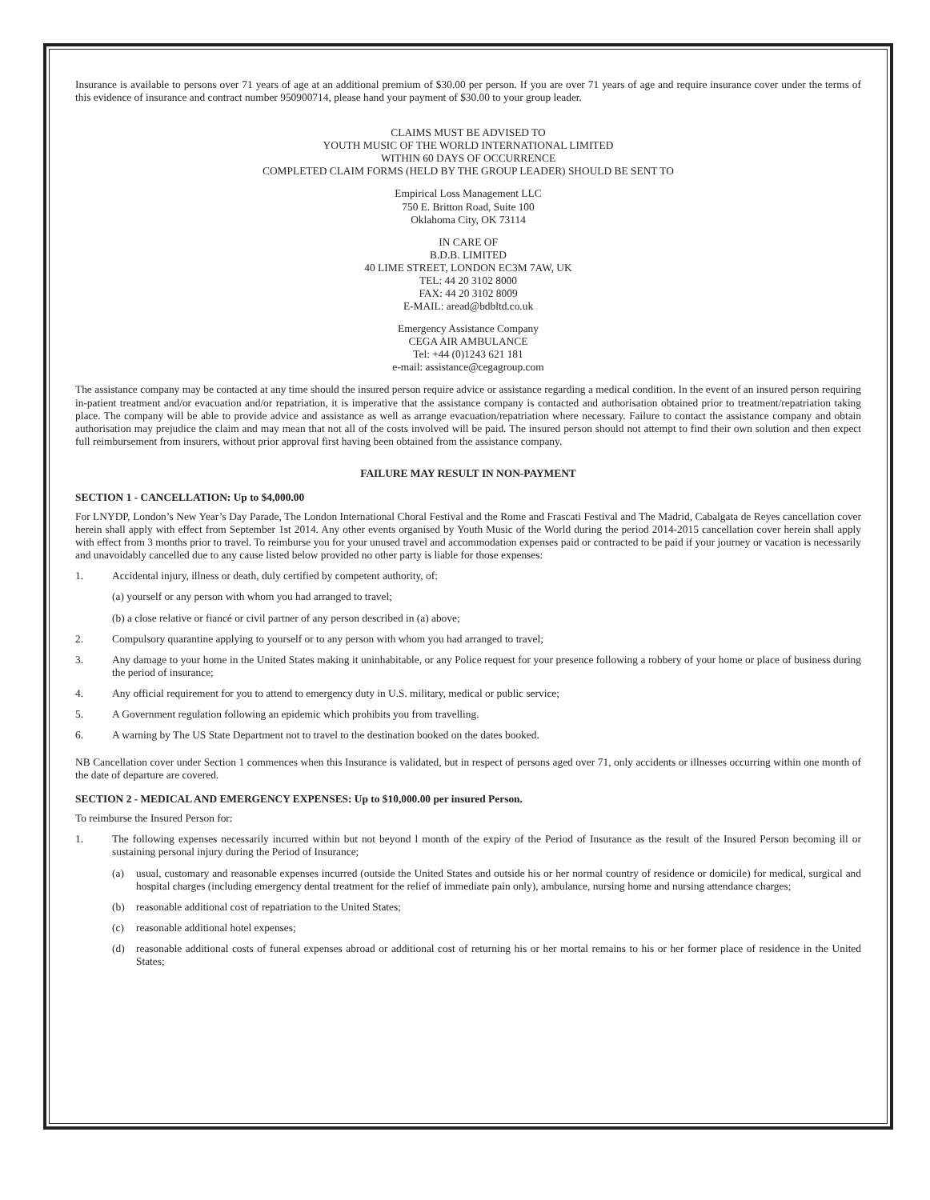Insurance is available to persons over 71 years of age at an additional premium of $30.00 per person. If you are over 71 years of age and require insurance cover under the terms of this evidence of insurance and contract number 950900714, please hand your payment of $30.00 to your group leader.
CLAIMS MUST BE ADVISED TO
YOUTH MUSIC OF THE WORLD INTERNATIONAL LIMITED
WITHIN 60 DAYS OF OCCURRENCE
COMPLETED CLAIM FORMS (HELD BY THE GROUP LEADER) SHOULD BE SENT TO
Empirical Loss Management LLC
750 E. Britton Road, Suite 100
Oklahoma City, OK 73114
IN CARE OF
B.D.B. LIMITED
40 LIME STREET, LONDON EC3M 7AW, UK
TEL: 44 20 3102 8000
FAX: 44 20 3102 8009
E-MAIL: aread@bdbltd.co.uk
Emergency Assistance Company
CEGA AIR AMBULANCE
Tel: +44 (0)1243 621 181
e-mail: assistance@cegagroup.com
The assistance company may be contacted at any time should the insured person require advice or assistance regarding a medical condition. In the event of an insured person requiring in-patient treatment and/or evacuation and/or repatriation, it is imperative that the assistance company is contacted and authorisation obtained prior to treatment/repatriation taking place. The company will be able to provide advice and assistance as well as arrange evacuation/repatriation where necessary. Failure to contact the assistance company and obtain authorisation may prejudice the claim and may mean that not all of the costs involved will be paid. The insured person should not attempt to find their own solution and then expect full reimbursement from insurers, without prior approval first having been obtained from the assistance company.
FAILURE MAY RESULT IN NON-PAYMENT
SECTION 1 - CANCELLATION: Up to $4,000.00
For LNYDP, London’s New Year’s Day Parade, The London International Choral Festival and the Rome and Frascati Festival and The Madrid, Cabalgata de Reyes cancellation cover herein shall apply with effect from September 1st 2014. Any other events organised by Youth Music of the World during the period 2014-2015 cancellation cover herein shall apply with effect from 3 months prior to travel. To reimburse you for your unused travel and accommodation expenses paid or contracted to be paid if your journey or vacation is necessarily and unavoidably cancelled due to any cause listed below provided no other party is liable for those expenses:
1. Accidental injury, illness or death, duly certified by competent authority, of:
(a) yourself or any person with whom you had arranged to travel;
(b) a close relative or fiancé or civil partner of any person described in (a) above;
2. Compulsory quarantine applying to yourself or to any person with whom you had arranged to travel;
3. Any damage to your home in the United States making it uninhabitable, or any Police request for your presence following a robbery of your home or place of business during the period of insurance;
4. Any official requirement for you to attend to emergency duty in U.S. military, medical or public service;
5. A Government regulation following an epidemic which prohibits you from travelling.
6. A warning by The US State Department not to travel to the destination booked on the dates booked.
NB Cancellation cover under Section 1 commences when this Insurance is validated, but in respect of persons aged over 71, only accidents or illnesses occurring within one month of the date of departure are covered.
SECTION 2 - MEDICAL AND EMERGENCY EXPENSES: Up to $10,000.00 per insured Person.
To reimburse the Insured Person for:
1. The following expenses necessarily incurred within but not beyond l month of the expiry of the Period of Insurance as the result of the Insured Person becoming ill or sustaining personal injury during the Period of Insurance;
(a) usual, customary and reasonable expenses incurred (outside the United States and outside his or her normal country of residence or domicile) for medical, surgical and hospital charges (including emergency dental treatment for the relief of immediate pain only), ambulance, nursing home and nursing attendance charges;
(b) reasonable additional cost of repatriation to the United States;
(c) reasonable additional hotel expenses;
(d) reasonable additional costs of funeral expenses abroad or additional cost of returning his or her mortal remains to his or her former place of residence in the United States;